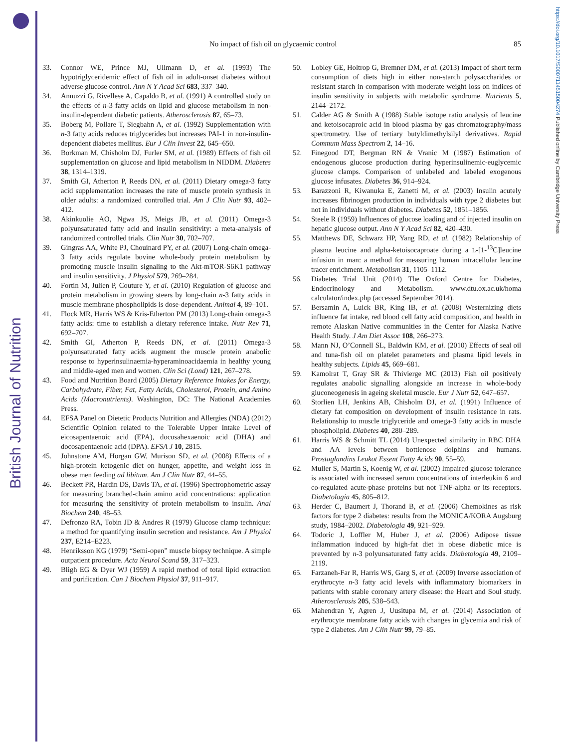British Journal of Nutrition
https://doi.org/10.1017/S0007114515004274 Published online by Cambridge University Press
No impact of fish oil on glycaemic control
85
33. Connor WE, Prince MJ, Ullmann D, et al. (1993) The hypotriglyceridemic effect of fish oil in adult-onset diabetes without adverse glucose control. Ann N Y Acad Sci 683, 337–340.
34. Annuzzi G, Rivellese A, Capaldo B, et al. (1991) A controlled study on the effects of n-3 fatty acids on lipid and glucose metabolism in non-insulin-dependent diabetic patients. Atherosclerosis 87, 65–73.
35. Boberg M, Pollare T, Siegbahn A, et al. (1992) Supplementation with n-3 fatty acids reduces triglycerides but increases PAI-1 in non-insulin-dependent diabetes mellitus. Eur J Clin Invest 22, 645–650.
36. Borkman M, Chisholm DJ, Furler SM, et al. (1989) Effects of fish oil supplementation on glucose and lipid metabolism in NIDDM. Diabetes 38, 1314–1319.
37. Smith GI, Atherton P, Reeds DN, et al. (2011) Dietary omega-3 fatty acid supplementation increases the rate of muscle protein synthesis in older adults: a randomized controlled trial. Am J Clin Nutr 93, 402–412.
38. Akinkuolie AO, Ngwa JS, Meigs JB, et al. (2011) Omega-3 polyunsaturated fatty acid and insulin sensitivity: a meta-analysis of randomized controlled trials. Clin Nutr 30, 702–707.
39. Gingras AA, White PJ, Chouinard PY, et al. (2007) Long-chain omega-3 fatty acids regulate bovine whole-body protein metabolism by promoting muscle insulin signaling to the Akt-mTOR-S6K1 pathway and insulin sensitivity. J Physiol 579, 269–284.
40. Fortin M, Julien P, Couture Y, et al. (2010) Regulation of glucose and protein metabolism in growing steers by long-chain n-3 fatty acids in muscle membrane phospholipids is dose-dependent. Animal 4, 89–101.
41. Flock MR, Harris WS & Kris-Etherton PM (2013) Long-chain omega-3 fatty acids: time to establish a dietary reference intake. Nutr Rev 71, 692–707.
42. Smith GI, Atherton P, Reeds DN, et al. (2011) Omega-3 polyunsaturated fatty acids augment the muscle protein anabolic response to hyperinsulinaemia-hyperaminoacidaemia in healthy young and middle-aged men and women. Clin Sci (Lond) 121, 267–278.
43. Food and Nutrition Board (2005) Dietary Reference Intakes for Energy, Carbohydrate, Fiber, Fat, Fatty Acids, Cholesterol, Protein, and Amino Acids (Macronutrients). Washington, DC: The National Academies Press.
44. EFSA Panel on Dietetic Products Nutrition and Allergies (NDA) (2012) Scientific Opinion related to the Tolerable Upper Intake Level of eicosapentaenoic acid (EPA), docosahexaenoic acid (DHA) and docosapentaenoic acid (DPA). EFSA J 10, 2815.
45. Johnstone AM, Horgan GW, Murison SD, et al. (2008) Effects of a high-protein ketogenic diet on hunger, appetite, and weight loss in obese men feeding ad libitum. Am J Clin Nutr 87, 44–55.
46. Beckett PR, Hardin DS, Davis TA, et al. (1996) Spectrophometric assay for measuring branched-chain amino acid concentrations: application for measuring the sensitivity of protein metabolism to insulin. Anal Biochem 240, 48–53.
47. Defronzo RA, Tobin JD & Andres R (1979) Glucose clamp technique: a method for quantifying insulin secretion and resistance. Am J Physiol 237, E214–E223.
48. Henriksson KG (1979) “Semi-open” muscle biopsy technique. A simple outpatient procedure. Acta Neurol Scand 59, 317–323.
49. Bligh EG & Dyer WJ (1959) A rapid method of total lipid extraction and purification. Can J Biochem Physiol 37, 911–917.
50. Lobley GE, Holtrop G, Bremner DM, et al. (2013) Impact of short term consumption of diets high in either non-starch polysaccharides or resistant starch in comparison with moderate weight loss on indices of insulin sensitivity in subjects with metabolic syndrome. Nutrients 5, 2144–2172.
51. Calder AG & Smith A (1988) Stable isotope ratio analysis of leucine and ketoisocaproic acid in blood plasma by gas chromatography/mass spectrometry. Use of tertiary butyldimethylsilyl derivatives. Rapid Commum Mass Spectrom 2, 14–16.
52. Finegood DT, Bergman RN & Vranic M (1987) Estimation of endogenous glucose production during hyperinsulinemic-euglycemic glucose clamps. Comparison of unlabeled and labeled exogenous glucose infusates. Diabetes 36, 914–924.
53. Barazzoni R, Kiwanuka E, Zanetti M, et al. (2003) Insulin acutely increases fibrinogen production in individuals with type 2 diabetes but not in individuals without diabetes. Diabetes 52, 1851–1856.
54. Steele R (1959) Influences of glucose loading and of injected insulin on hepatic glucose output. Ann N Y Acad Sci 82, 420–430.
55. Matthews DE, Schwarz HP, Yang RD, et al. (1982) Relationship of plasma leucine and alpha-ketoisocaproate during a L-[1-<sup>13</sup>C]leucine infusion in man: a method for measuring human intracellular leucine tracer enrichment. Metabolism 31, 1105–1112.
56. Diabetes Trial Unit (2014) The Oxford Centre for Diabetes, Endocrinology and Metabolism. www.dtu.ox.ac.uk/homa calculator/index.php (accessed September 2014).
57. Bersamin A, Luick BR, King IB, et al. (2008) Westernizing diets influence fat intake, red blood cell fatty acid composition, and health in remote Alaskan Native communities in the Center for Alaska Native Health Study. J Am Diet Assoc 108, 266–273.
58. Mann NJ, O’Connell SL, Baldwin KM, et al. (2010) Effects of seal oil and tuna-fish oil on platelet parameters and plasma lipid levels in healthy subjects. Lipids 45, 669–681.
59. Kamolrat T, Gray SR & Thivierge MC (2013) Fish oil positively regulates anabolic signalling alongside an increase in whole-body gluconeogenesis in ageing skeletal muscle. Eur J Nutr 52, 647–657.
60. Storlien LH, Jenkins AB, Chisholm DJ, et al. (1991) Influence of dietary fat composition on development of insulin resistance in rats. Relationship to muscle triglyceride and omega-3 fatty acids in muscle phospholipid. Diabetes 40, 280–289.
61. Harris WS & Schmitt TL (2014) Unexpected similarity in RBC DHA and AA levels between bottlenose dolphins and humans. Prostaglandins Leukot Essent Fatty Acids 90, 55–59.
62. Muller S, Martin S, Koenig W, et al. (2002) Impaired glucose tolerance is associated with increased serum concentrations of interleukin 6 and co-regulated acute-phase proteins but not TNF-alpha or its receptors. Diabetologia 45, 805–812.
63. Herder C, Baumert J, Thorand B, et al. (2006) Chemokines as risk factors for type 2 diabetes: results from the MONICA/KORA Augsburg study, 1984–2002. Diabetologia 49, 921–929.
64. Todoric J, Loffler M, Huber J, et al. (2006) Adipose tissue inflammation induced by high-fat diet in obese diabetic mice is prevented by n-3 polyunsaturated fatty acids. Diabetologia 49, 2109–2119.
65. Farzaneh-Far R, Harris WS, Garg S, et al. (2009) Inverse association of erythrocyte n-3 fatty acid levels with inflammatory biomarkers in patients with stable coronary artery disease: the Heart and Soul study. Atherosclerosis 205, 538–543.
66. Mahendran Y, Agren J, Uusitupa M, et al. (2014) Association of erythrocyte membrane fatty acids with changes in glycemia and risk of type 2 diabetes. Am J Clin Nutr 99, 79–85.